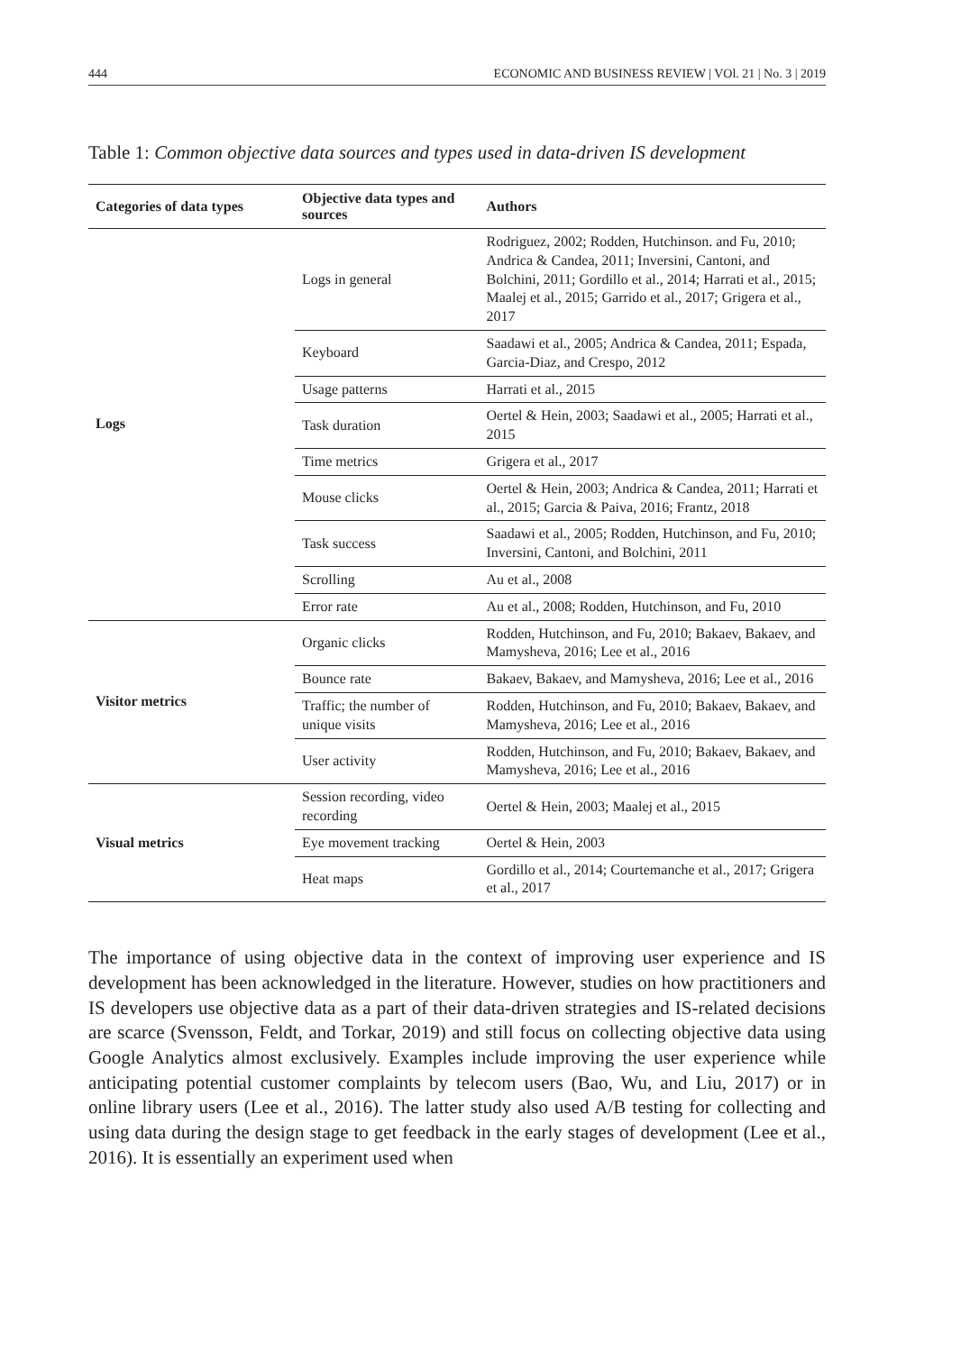444 ECONOMIC AND BUSINESS REVIEW | VOl. 21 | No. 3 | 2019
Table 1: Common objective data sources and types used in data-driven IS development
| Categories of data types | Objective data types and sources | Authors |
| --- | --- | --- |
| Logs | Logs in general | Rodriguez, 2002; Rodden, Hutchinson. and Fu, 2010; Andrica & Candea, 2011; Inversini, Cantoni, and Bolchini, 2011; Gordillo et al., 2014; Harrati et al., 2015; Maalej et al., 2015; Garrido et al., 2017; Grigera et al., 2017 |
| | Keyboard | Saadawi et al., 2005; Andrica & Candea, 2011; Espada, Garcia-Diaz, and Crespo, 2012 |
| | Usage patterns | Harrati et al., 2015 |
| | Task duration | Oertel & Hein, 2003; Saadawi et al., 2005; Harrati et al., 2015 |
| | Time metrics | Grigera et al., 2017 |
| | Mouse clicks | Oertel & Hein, 2003; Andrica & Candea, 2011; Harrati et al., 2015; Garcia & Paiva, 2016; Frantz, 2018 |
| | Task success | Saadawi et al., 2005; Rodden, Hutchinson, and Fu, 2010; Inversini, Cantoni, and Bolchini, 2011 |
| | Scrolling | Au et al., 2008 |
| | Error rate | Au et al., 2008; Rodden, Hutchinson, and Fu, 2010 |
| Visitor metrics | Organic clicks | Rodden, Hutchinson, and Fu, 2010; Bakaev, Bakaev, and Mamysheva, 2016; Lee et al., 2016 |
| | Bounce rate | Bakaev, Bakaev, and Mamysheva, 2016; Lee et al., 2016 |
| | Traffic; the number of unique visits | Rodden, Hutchinson, and Fu, 2010; Bakaev, Bakaev, and Mamysheva, 2016; Lee et al., 2016 |
| | User activity | Rodden, Hutchinson, and Fu, 2010; Bakaev, Bakaev, and Mamysheva, 2016; Lee et al., 2016 |
| Visual metrics | Session recording, video recording | Oertel & Hein, 2003; Maalej et al., 2015 |
| | Eye movement tracking | Oertel & Hein, 2003 |
| | Heat maps | Gordillo et al., 2014; Courtemanche et al., 2017; Grigera et al., 2017 |
The importance of using objective data in the context of improving user experience and IS development has been acknowledged in the literature. However, studies on how practitioners and IS developers use objective data as a part of their data-driven strategies and IS-related decisions are scarce (Svensson, Feldt, and Torkar, 2019) and still focus on collecting objective data using Google Analytics almost exclusively. Examples include improving the user experience while anticipating potential customer complaints by telecom users (Bao, Wu, and Liu, 2017) or in online library users (Lee et al., 2016). The latter study also used A/B testing for collecting and using data during the design stage to get feedback in the early stages of development (Lee et al., 2016). It is essentially an experiment used when